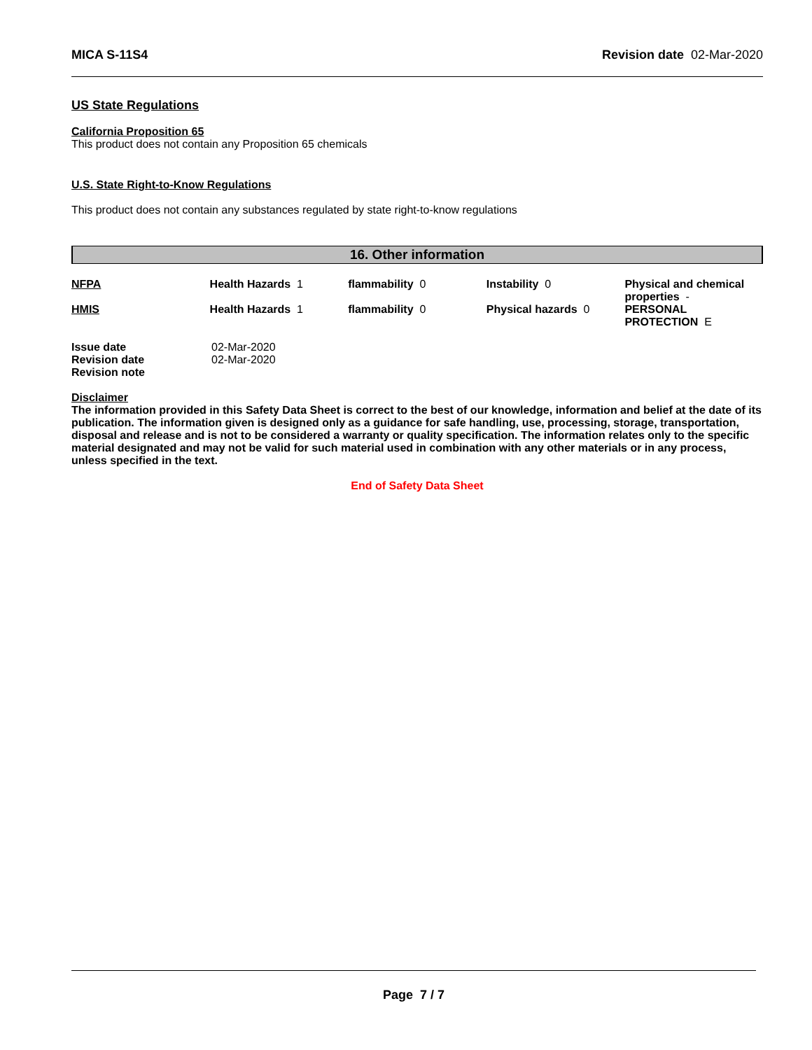MICA S-11S4 Revision date 02-Mar-2020
US State Regulations
California Proposition 65
This product does not contain any Proposition 65 chemicals
U.S. State Right-to-Know Regulations
This product does not contain any substances regulated by state right-to-know regulations
16. Other information
| NFPA | Health Hazards 1 | flammability 0 | Instability 0 | Physical and chemical properties - |
| HMIS | Health Hazards 1 | flammability 0 | Physical hazards 0 | PERSONAL PROTECTION E |
| Issue date | 02-Mar-2020 |
| Revision date | 02-Mar-2020 |
| Revision note | |
Disclaimer
The information provided in this Safety Data Sheet is correct to the best of our knowledge, information and belief at the date of its publication. The information given is designed only as a guidance for safe handling, use, processing, storage, transportation, disposal and release and is not to be considered a warranty or quality specification. The information relates only to the specific material designated and may not be valid for such material used in combination with any other materials or in any process, unless specified in the text.
End of Safety Data Sheet
Page 7 / 7